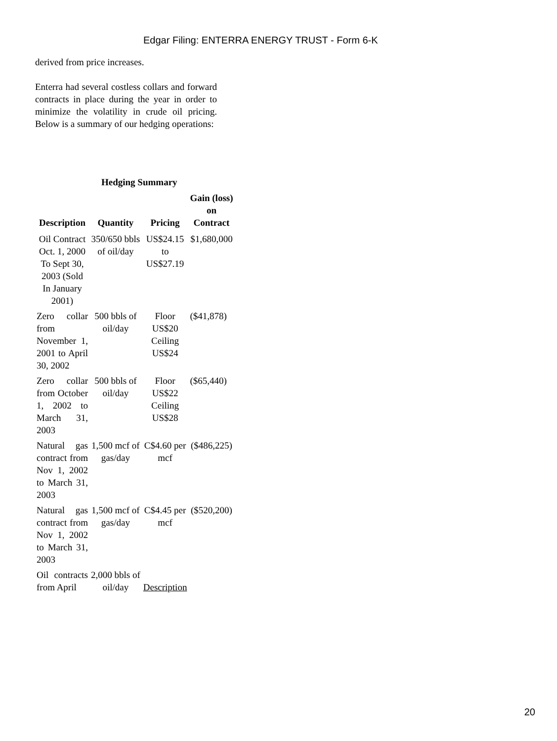Edgar Filing: ENTERRA ENERGY TRUST - Form 6-K
derived from price increases.
Enterra had several costless collars and forward contracts in place during the year in order to minimize the volatility in crude oil pricing. Below is a summary of our hedging operations:
Hedging Summary
| Description | Quantity | Pricing | Gain (loss) on Contract |
| --- | --- | --- | --- |
| Oil Contract Oct. 1, 2000 To Sept 30, 2003 (Sold In January 2001) | 350/650 bbls of oil/day | US$24.15 to US$27.19 | $1,680,000 |
| Zero collar from November 1, 2001 to April 30, 2002 | 500 bbls of oil/day | Floor US$20 Ceiling US$24 | ($41,878) |
| Zero collar from October 1, 2002 to March 31, 2003 | 500 bbls of oil/day | Floor US$22 Ceiling US$28 | ($65,440) |
| Natural gas contract from Nov 1, 2002 to March 31, 2003 | 1,500 mcf of gas/day | C$4.60 per mcf | ($486,225) |
| Natural gas contract from Nov 1, 2002 to March 31, 2003 | 1,500 mcf of gas/day | C$4.45 per mcf | ($520,200) |
| Oil contracts from April | 2,000 bbls of oil/day | Description | |
20